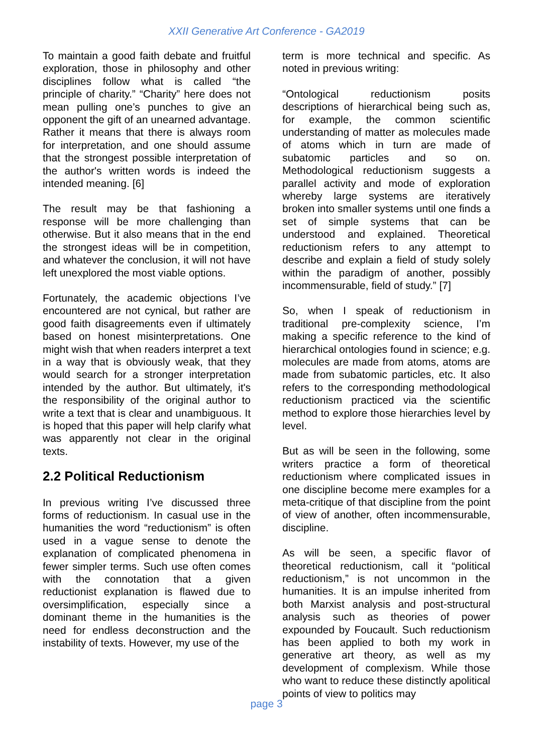XXII Generative Art Conference - GA2019
To maintain a good faith debate and fruitful exploration, those in philosophy and other disciplines follow what is called “the principle of charity.” “Charity” here does not mean pulling one’s punches to give an opponent the gift of an unearned advantage. Rather it means that there is always room for interpretation, and one should assume that the strongest possible interpretation of the author's written words is indeed the intended meaning. [6]
The result may be that fashioning a response will be more challenging than otherwise. But it also means that in the end the strongest ideas will be in competition, and whatever the conclusion, it will not have left unexplored the most viable options.
Fortunately, the academic objections I’ve encountered are not cynical, but rather are good faith disagreements even if ultimately based on honest misinterpretations. One might wish that when readers interpret a text in a way that is obviously weak, that they would search for a stronger interpretation intended by the author. But ultimately, it's the responsibility of the original author to write a text that is clear and unambiguous. It is hoped that this paper will help clarify what was apparently not clear in the original texts.
2.2 Political Reductionism
In previous writing I’ve discussed three forms of reductionism. In casual use in the humanities the word “reductionism” is often used in a vague sense to denote the explanation of complicated phenomena in fewer simpler terms. Such use often comes with the connotation that a given reductionist explanation is flawed due to oversimplification, especially since a dominant theme in the humanities is the need for endless deconstruction and the instability of texts. However, my use of the
term is more technical and specific. As noted in previous writing:
“Ontological reductionism posits descriptions of hierarchical being such as, for example, the common scientific understanding of matter as molecules made of atoms which in turn are made of subatomic particles and so on. Methodological reductionism suggests a parallel activity and mode of exploration whereby large systems are iteratively broken into smaller systems until one finds a set of simple systems that can be understood and explained. Theoretical reductionism refers to any attempt to describe and explain a field of study solely within the paradigm of another, possibly incommensurable, field of study.” [7]
So, when I speak of reductionism in traditional pre-complexity science, I’m making a specific reference to the kind of hierarchical ontologies found in science; e.g. molecules are made from atoms, atoms are made from subatomic particles, etc. It also refers to the corresponding methodological reductionism practiced via the scientific method to explore those hierarchies level by level.
But as will be seen in the following, some writers practice a form of theoretical reductionism where complicated issues in one discipline become mere examples for a meta-critique of that discipline from the point of view of another, often incommensurable, discipline.
As will be seen, a specific flavor of theoretical reductionism, call it “political reductionism,” is not uncommon in the humanities. It is an impulse inherited from both Marxist analysis and post-structural analysis such as theories of power expounded by Foucault. Such reductionism has been applied to both my work in generative art theory, as well as my development of complexism. While those who want to reduce these distinctly apolitical points of view to politics may
page 3